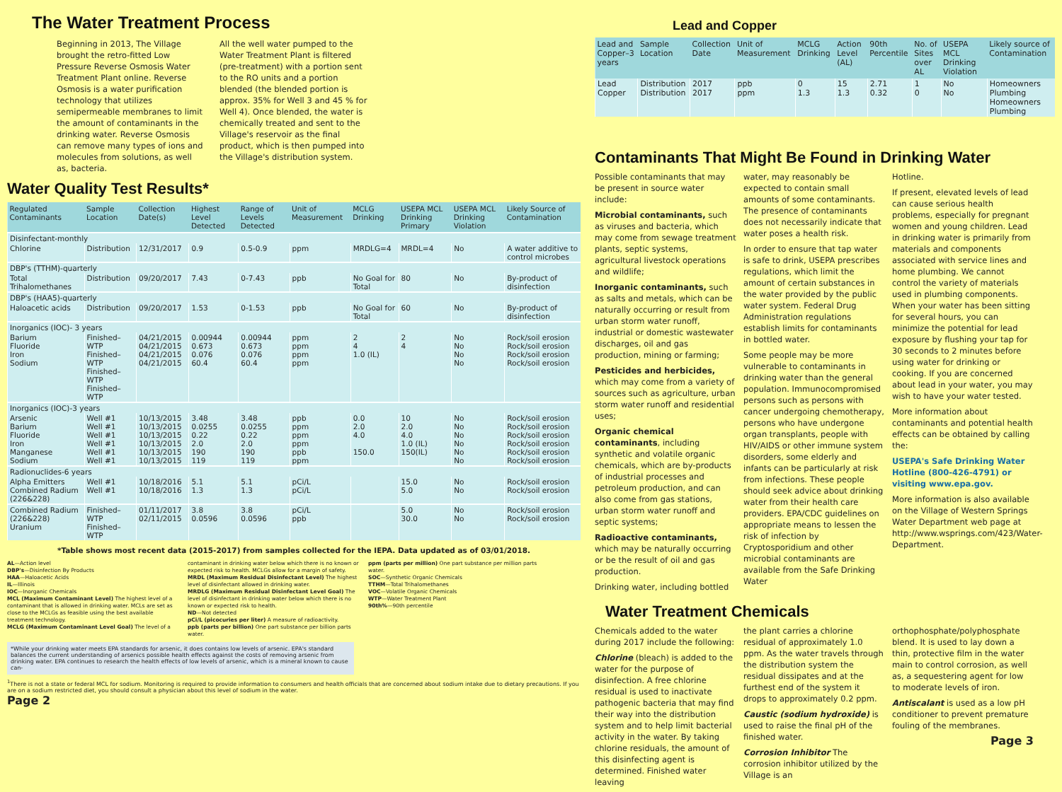The Water Treatment Process
Beginning in 2013, The Village brought the retro-fitted Low Pressure Reverse Osmosis Water Treatment Plant online. Reverse Osmosis is a water purification technology that utilizes semipermeable membranes to limit the amount of contaminants in the drinking water. Reverse Osmosis can remove many types of ions and molecules from solutions, as well as, bacteria.
All the well water pumped to the Water Treatment Plant is filtered (pre-treatment) with a portion sent to the RO units and a portion blended (the blended portion is approx. 35% for Well 3 and 45 % for Well 4). Once blended, the water is chemically treated and sent to the Village's reservoir as the final product, which is then pumped into the Village's distribution system.
Water Quality Test Results*
| Regulated Contaminants | Sample Location | Collection Date(s) | Highest Level Detected | Range of Levels Detected | Unit of Measurement | MCLG Drinking | USEPA MCL Drinking Primary | USEPA MCL Drinking Violation | Likely Source of Contamination |
| --- | --- | --- | --- | --- | --- | --- | --- | --- | --- |
| Disinfectant-monthly | | | | | | | | | |
| Chlorine | Distribution | 12/31/2017 | 0.9 | 0.5-0.9 | ppm | MRDLG=4 | MRDL=4 | No | A water additive to control microbes |
| DBP's (TTHM)-quarterly | | | | | | | | | |
| Total Trihalomethanes | Distribution | 09/20/2017 | 7.43 | 0-7.43 | ppb | No Goal for Total | 80 | No | By-product of disinfection |
| DBP's (HAA5)-quarterly | | | | | | | | | |
| Haloacetic acids | Distribution | 09/20/2017 | 1.53 | 0-1.53 | ppb | No Goal for Total | 60 | No | By-product of disinfection |
| Inorganics (IOC)- 3 years | | | | | | | | | |
| Barium Fluoride Iron Sodium | Finished– WTP Finished– WTP Finished– WTP Finished– WTP | 04/21/2015 04/21/2015 04/21/2015 04/21/2015 | 0.00944 0.673 0.076 60.4 | 0.00944 0.673 0.076 60.4 | ppm ppm ppm ppm | 2 4 1.0 (IL) | 2 4 | No No No No | Rock/soil erosion Rock/soil erosion Rock/soil erosion Rock/soil erosion |
| Inorganics (IOC)-3 years | | | | | | | | | |
| Arsenic Barium Fluoride Iron Manganese Sodium | Well #1 Well #1 Well #1 Well #1 Well #1 Well #1 | 10/13/2015 10/13/2015 10/13/2015 10/13/2015 10/13/2015 10/13/2015 | 3.48 0.0255 0.22 2.0 190 119 | 3.48 0.0255 0.22 2.0 190 119 | ppb ppm ppm ppm ppb ppm | 0.0 2.0 4.0 150.0 | 10 2.0 4.0 1.0 (IL) 150(IL) | No No No No No No | Rock/soil erosion Rock/soil erosion Rock/soil erosion Rock/soil erosion Rock/soil erosion Rock/soil erosion |
| Radionuclides-6 years | | | | | | | | | |
| Alpha Emitters Combined Radium (226&228) | Well #1 Well #1 | 10/18/2016 10/18/2016 | 5.1 1.3 | 5.1 1.3 | pCi/L pCi/L | | 15.0 5.0 | No No | Rock/soil erosion Rock/soil erosion |
| Combined Radium (226&228) Uranium | Finished– WTP Finished– WTP | 01/11/2017 02/11/2015 | 3.8 0.0596 | 3.8 0.0596 | pCi/L ppb | | 5.0 30.0 | No No | Rock/soil erosion Rock/soil erosion |
*Table shows most recent data (2015-2017) from samples collected for the IEPA. Data updated as of 03/01/2018.
AL—Action level
DBP's—Disinfection By Products
HAA—Haloacetic Acids
IL—Illinois
IOC—Inorganic Chemicals
MCL (Maximum Contaminant Level) The highest level of a contaminant that is allowed in drinking water. MCLs are set as close to the MCLGs as feasible using the best available treatment technology.
MCLG (Maximum Contaminant Level Goal) The level of a
contaminant in drinking water below which there is no known or expected risk to health. MCLGs allow for a margin of safety.
MRDL (Maximum Residual Disinfectant Level) The highest level of disinfectant allowed in drinking water.
MRDLG (Maximum Residual Disinfectant Level Goal) The level of disinfectant in drinking water below which there is no known or expected risk to health.
ND—Not detected
pCi/L (picocuries per liter) A measure of radioactivity.
ppb (parts per billion) One part substance per billion parts water.
ppm (parts per million) One part substance per million parts water.
SOC—Synthetic Organic Chemicals
TTHM—Total Trihalomethanes
VOC—Volatile Organic Chemicals
WTP—Water Treatment Plant
90th%—90th percentile
*While your drinking water meets EPA standards for arsenic, it does contains low levels of arsenic. EPA's standard balances the current understanding of arsenics possible health effects against the costs of removing arsenic from drinking water. EPA continues to research the health effects of low levels of arsenic, which is a mineral known to cause can-
<sup>1</sup> There is not a state or federal MCL for sodium. Monitoring is required to provide information to consumers and health officials that are concerned about sodium intake due to dietary precautions. If you are on a sodium restricted diet, you should consult a physician about this level of sodium in the water.
Page 2
Lead and Copper
| Lead and Copper–3 years | Sample Location | Collection Date | Unit of Measurement | MCLG Drinking | Action Level (AL) | 90th Percentile | No. of Sites over AL | USEPA MCL Drinking Violation | Likely source of Contamination |
| --- | --- | --- | --- | --- | --- | --- | --- | --- | --- |
| Lead Copper | Distribution Distribution | 2017 2017 | ppb ppm | 0 1.3 | 15 1.3 | 2.71 0.32 | 1 0 | No No | Homeowners Plumbing Homeowners Plumbing |
Contaminants That Might Be Found in Drinking Water
Possible contaminants that may be present in source water include:
Microbial contaminants, such as viruses and bacteria, which may come from sewage treatment plants, septic systems, agricultural livestock operations and wildlife;
Inorganic contaminants, such as salts and metals, which can be naturally occurring or result from urban storm water runoff, industrial or domestic wastewater discharges, oil and gas production, mining or farming;
Pesticides and herbicides, which may come from a variety of sources such as agriculture, urban storm water runoff and residential uses;
Organic chemical contaminants, including synthetic and volatile organic chemicals, which are by-products of industrial processes and petroleum production, and can also come from gas stations, urban storm water runoff and septic systems;
Radioactive contaminants, which may be naturally occurring or be the result of oil and gas production.
Drinking water, including bottled
water, may reasonably be expected to contain small amounts of some contaminants. The presence of contaminants does not necessarily indicate that water poses a health risk.
In order to ensure that tap water is safe to drink, USEPA prescribes regulations, which limit the amount of certain substances in the water provided by the public water system. Federal Drug Administration regulations establish limits for contaminants in bottled water.
Some people may be more vulnerable to contaminants in drinking water than the general population. Immunocompromised persons such as persons with cancer undergoing chemotherapy, persons who have undergone organ transplants, people with HIV/AIDS or other immune system disorders, some elderly and infants can be particularly at risk from infections. These people should seek advice about drinking water from their health care providers. EPA/CDC guidelines on appropriate means to lessen the risk of infection by Cryptosporidium and other microbial contaminants are available from the Safe Drinking Water
Hotline.
If present, elevated levels of lead can cause serious health problems, especially for pregnant women and young children. Lead in drinking water is primarily from materials and components associated with service lines and home plumbing. We cannot control the variety of materials used in plumbing components. When your water has been sitting for several hours, you can minimize the potential for lead exposure by flushing your tap for 30 seconds to 2 minutes before using water for drinking or cooking. If you are concerned about lead in your water, you may wish to have your water tested.
More information about contaminants and potential health effects can be obtained by calling the:
USEPA's Safe Drinking Water Hotline (800-426-4791) or visiting www.epa.gov.
More information is also available on the Village of Western Springs Water Department web page at http://www.wsprings.com/423/Water-Department.
Water Treatment Chemicals
Chemicals added to the water during 2017 include the following:
Chlorine (bleach) is added to the water for the purpose of disinfection. A free chlorine residual is used to inactivate pathogenic bacteria that may find their way into the distribution system and to help limit bacterial activity in the water. By taking chlorine residuals, the amount of this disinfecting agent is determined. Finished water leaving
the plant carries a chlorine residual of approximately 1.0 ppm. As the water travels through the distribution system the residual dissipates and at the furthest end of the system it drops to approximately 0.2 ppm.
Caustic (sodium hydroxide) is used to raise the final pH of the finished water.
Corrosion Inhibitor The corrosion inhibitor utilized by the Village is an
orthophosphate/polyphosphate blend. It is used to lay down a thin, protective film in the water main to control corrosion, as well as, a sequestering agent for low to moderate levels of iron.
Antiscalant is used as a low pH conditioner to prevent premature fouling of the membranes.
Page 3